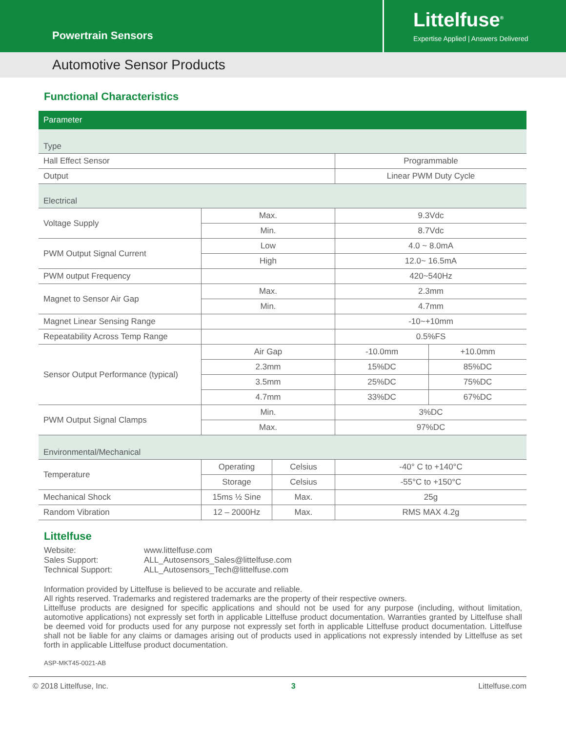Powertrain Sensors
Littelfuse<sup>®</sup>
Expertise Applied | Answers Delivered
Automotive Sensor Products
Functional Characteristics
| Parameter | | | | |
| --- | --- | --- | --- | --- |
| Type | | | | |
| Hall Effect Sensor | | | Programmable | |
| Output | | | Linear PWM Duty Cycle | |
| Electrical | | | | |
| Voltage Supply | Max. | | 9.3Vdc | |
| | Min. | | 8.7Vdc | |
| PWM Output Signal Current | Low | | 4.0 ~ 8.0mA | |
| | High | | 12.0~ 16.5mA | |
| PWM output Frequency | | | 420~540Hz | |
| Magnet to Sensor Air Gap | Max. | | 2.3mm | |
| | Min. | | 4.7mm | |
| Magnet Linear Sensing Range | | | -10~+10mm | |
| Repeatability Across Temp Range | | | 0.5%FS | |
| Sensor Output Performance (typical) | Air Gap | | -10.0mm | +10.0mm |
| | 2.3mm | | 15%DC | 85%DC |
| | 3.5mm | | 25%DC | 75%DC |
| | 4.7mm | | 33%DC | 67%DC |
| PWM Output Signal Clamps | Min. | | 3%DC | |
| | Max. | | 97%DC | |
| Environmental/Mechanical | | | | |
| Temperature | Operating | Celsius | -40° C to +140°C | |
| | Storage | Celsius | -55°C to +150°C | |
| Mechanical Shock | 15ms ½ Sine | Max. | 25g | |
| Random Vibration | 12 – 2000Hz | Max. | RMS MAX 4.2g | |
Littelfuse
| Website: | www.littelfuse.com |
| Sales Support: | ALL_Autosensors_Sales@littelfuse.com |
| Technical Support: | ALL_Autosensors_Tech@littelfuse.com |
Information provided by Littelfuse is believed to be accurate and reliable.
All rights reserved. Trademarks and registered trademarks are the property of their respective owners.
Littelfuse products are designed for specific applications and should not be used for any purpose (including, without limitation, automotive applications) not expressly set forth in applicable Littelfuse product documentation. Warranties granted by Littelfuse shall be deemed void for products used for any purpose not expressly set forth in applicable Littelfuse product documentation. Littelfuse shall not be liable for any claims or damages arising out of products used in applications not expressly intended by Littelfuse as set forth in applicable Littelfuse product documentation.
ASP-MKT45-0021-AB
© 2018 Littelfuse, Inc. 3 Littelfuse.com